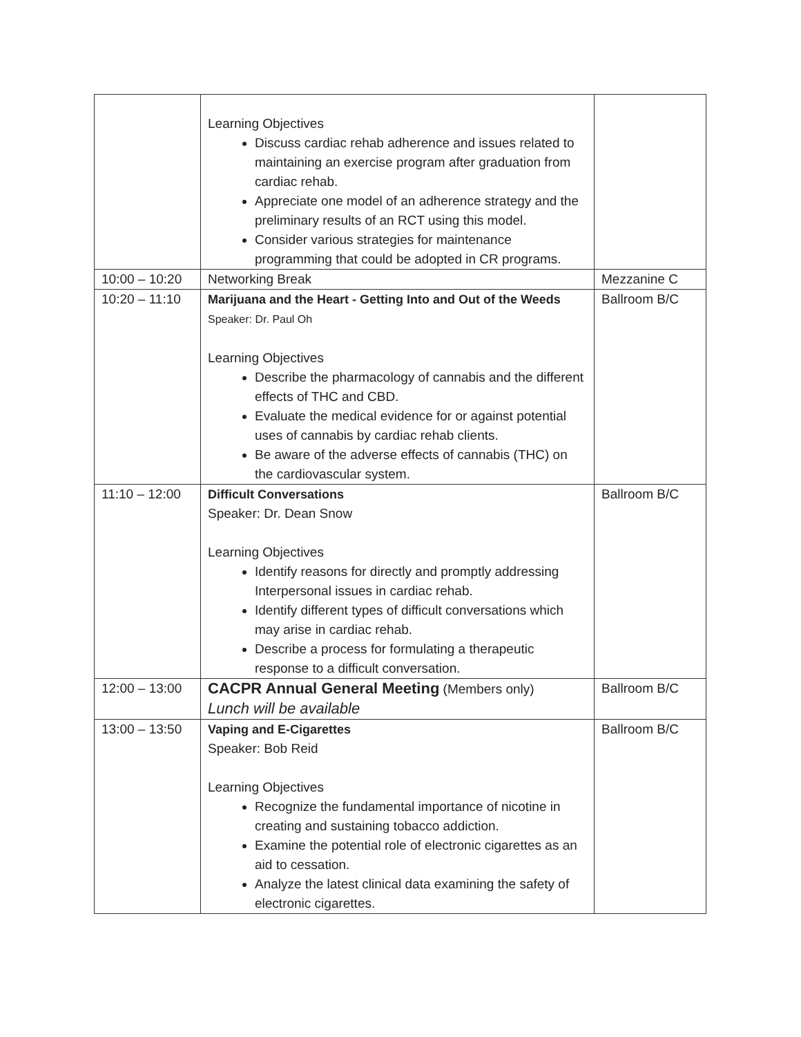| | Learning Objectives Discuss cardiac rehab adherence and issues related to maintaining an exercise program after graduation from cardiac rehab. Appreciate one model of an adherence strategy and the preliminary results of an RCT using this model. Consider various strategies for maintenance programming that could be adopted in CR programs. | |
| 10:00 – 10:20 | Networking Break | Mezzanine C |
| 10:20 – 11:10 | Marijuana and the Heart - Getting Into and Out of the Weeds Speaker: Dr. Paul Oh Learning Objectives Describe the pharmacology of cannabis and the different effects of THC and CBD. Evaluate the medical evidence for or against potential uses of cannabis by cardiac rehab clients. Be aware of the adverse effects of cannabis (THC) on the cardiovascular system. | Ballroom B/C |
| 11:10 – 12:00 | Difficult Conversations Speaker: Dr. Dean Snow Learning Objectives Identify reasons for directly and promptly addressing Interpersonal issues in cardiac rehab. Identify different types of difficult conversations which may arise in cardiac rehab. Describe a process for formulating a therapeutic response to a difficult conversation. | Ballroom B/C |
| 12:00 – 13:00 | CACPR Annual General Meeting (Members only) Lunch will be available | Ballroom B/C |
| 13:00 – 13:50 | Vaping and E-Cigarettes Speaker: Bob Reid Learning Objectives Recognize the fundamental importance of nicotine in creating and sustaining tobacco addiction. Examine the potential role of electronic cigarettes as an aid to cessation. Analyze the latest clinical data examining the safety of electronic cigarettes. | Ballroom B/C |